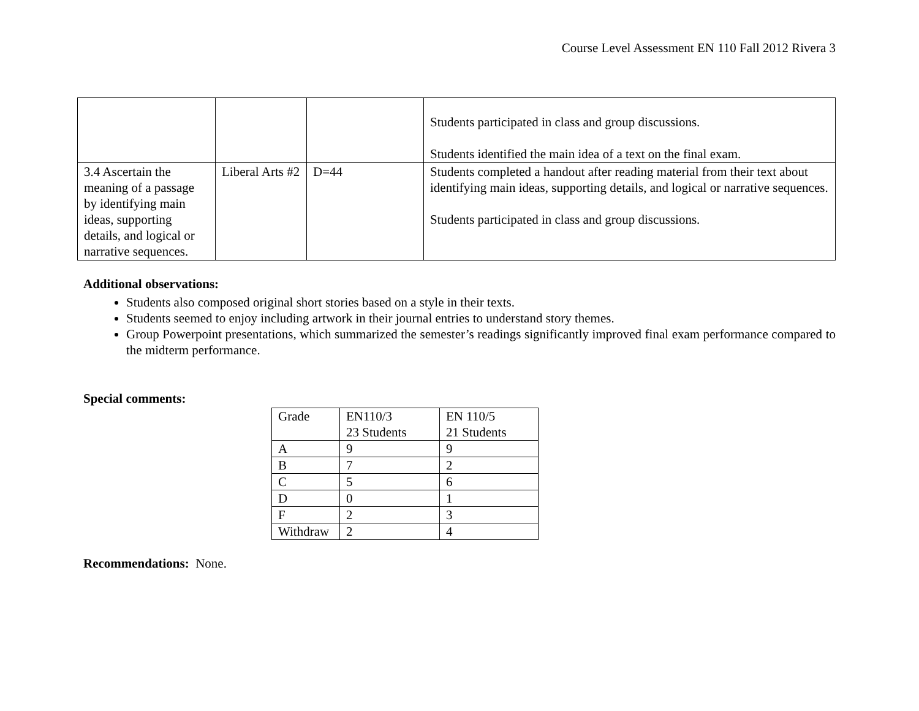Course Level Assessment EN 110 Fall 2012 Rivera 3
| | | | Students participated in class and group discussions. Students identified the main idea of a text on the final exam. |
| 3.4 Ascertain the meaning of a passage by identifying main ideas, supporting details, and logical or narrative sequences. | Liberal Arts #2 | D=44 | Students completed a handout after reading material from their text about identifying main ideas, supporting details, and logical or narrative sequences. Students participated in class and group discussions. |
Additional observations:
Students also composed original short stories based on a style in their texts.
Students seemed to enjoy including artwork in their journal entries to understand story themes.
Group Powerpoint presentations, which summarized the semester’s readings significantly improved final exam performance compared to the midterm performance.
Special comments:
| Grade | EN110/3 23 Students | EN 110/5 21 Students |
| A | 9 | 9 |
| B | 7 | 2 |
| C | 5 | 6 |
| D | 0 | 1 |
| F | 2 | 3 |
| Withdraw | 2 | 4 |
Recommendations: None.